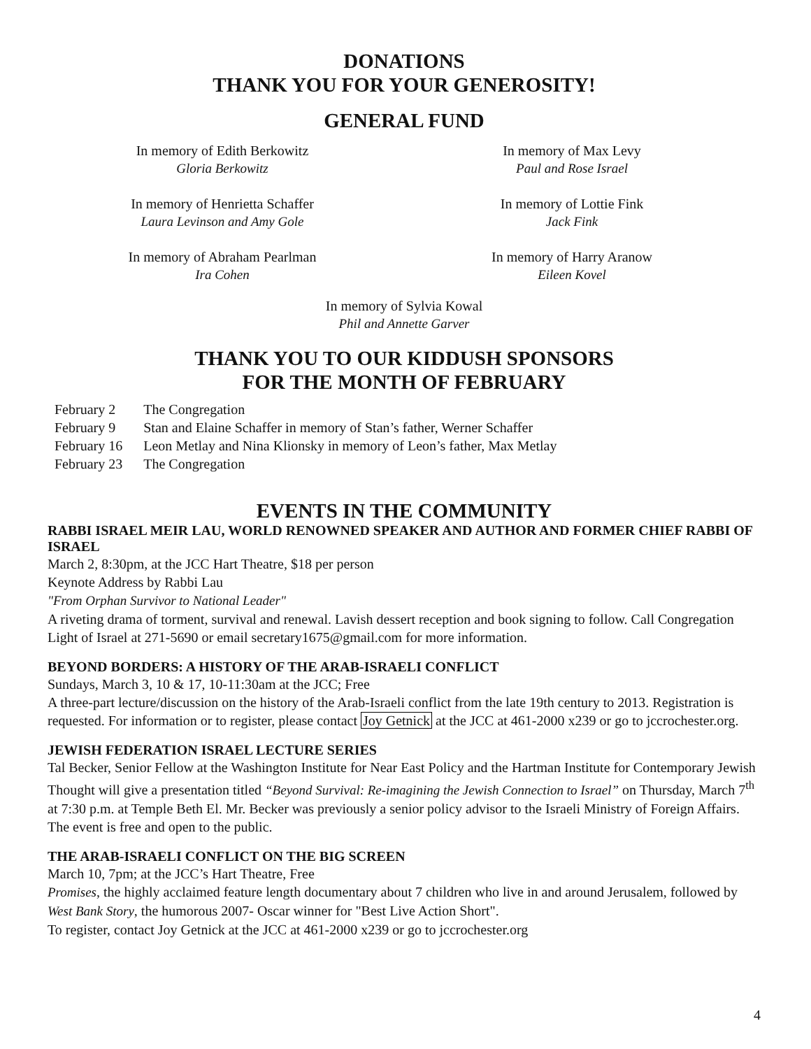DONATIONS
THANK YOU FOR YOUR GENEROSITY!
GENERAL FUND
In memory of Edith Berkowitz
Gloria Berkowitz
In memory of Max Levy
Paul and Rose Israel
In memory of Henrietta Schaffer
Laura Levinson and Amy Gole
In memory of Lottie Fink
Jack Fink
In memory of Abraham Pearlman
Ira Cohen
In memory of Harry Aranow
Eileen Kovel
In memory of Sylvia Kowal
Phil and Annette Garver
THANK YOU TO OUR KIDDUSH SPONSORS
FOR THE MONTH OF FEBRUARY
| February 2 | The Congregation |
| February 9 | Stan and Elaine Schaffer in memory of Stan’s father, Werner Schaffer |
| February 16 | Leon Metlay and Nina Klionsky in memory of Leon’s father, Max Metlay |
| February 23 | The Congregation |
EVENTS IN THE COMMUNITY
RABBI ISRAEL MEIR LAU, WORLD RENOWNED SPEAKER AND AUTHOR AND FORMER CHIEF RABBI OF ISRAEL
March 2, 8:30pm, at the JCC Hart Theatre, $18 per person
Keynote Address by Rabbi Lau
"From Orphan Survivor to National Leader"
A riveting drama of torment, survival and renewal. Lavish dessert reception and book signing to follow. Call Congregation Light of Israel at 271-5690 or email secretary1675@gmail.com for more information.
BEYOND BORDERS: A HISTORY OF THE ARAB-ISRAELI CONFLICT
Sundays, March 3, 10 & 17, 10-11:30am at the JCC; Free
A three-part lecture/discussion on the history of the Arab-Israeli conflict from the late 19th century to 2013. Registration is requested. For information or to register, please contact Joy Getnick at the JCC at 461-2000 x239 or go to jccrochester.org.
JEWISH FEDERATION ISRAEL LECTURE SERIES
Tal Becker, Senior Fellow at the Washington Institute for Near East Policy and the Hartman Institute for Contemporary Jewish Thought will give a presentation titled “Beyond Survival: Re-imagining the Jewish Connection to Israel” on Thursday, March 7<sup>th</sup> at 7:30 p.m. at Temple Beth El. Mr. Becker was previously a senior policy advisor to the Israeli Ministry of Foreign Affairs. The event is free and open to the public.
THE ARAB-ISRAELI CONFLICT ON THE BIG SCREEN
March 10, 7pm; at the JCC’s Hart Theatre, Free
Promises, the highly acclaimed feature length documentary about 7 children who live in and around Jerusalem, followed by West Bank Story, the humorous 2007- Oscar winner for "Best Live Action Short".
To register, contact Joy Getnick at the JCC at 461-2000 x239 or go to jccrochester.org
4